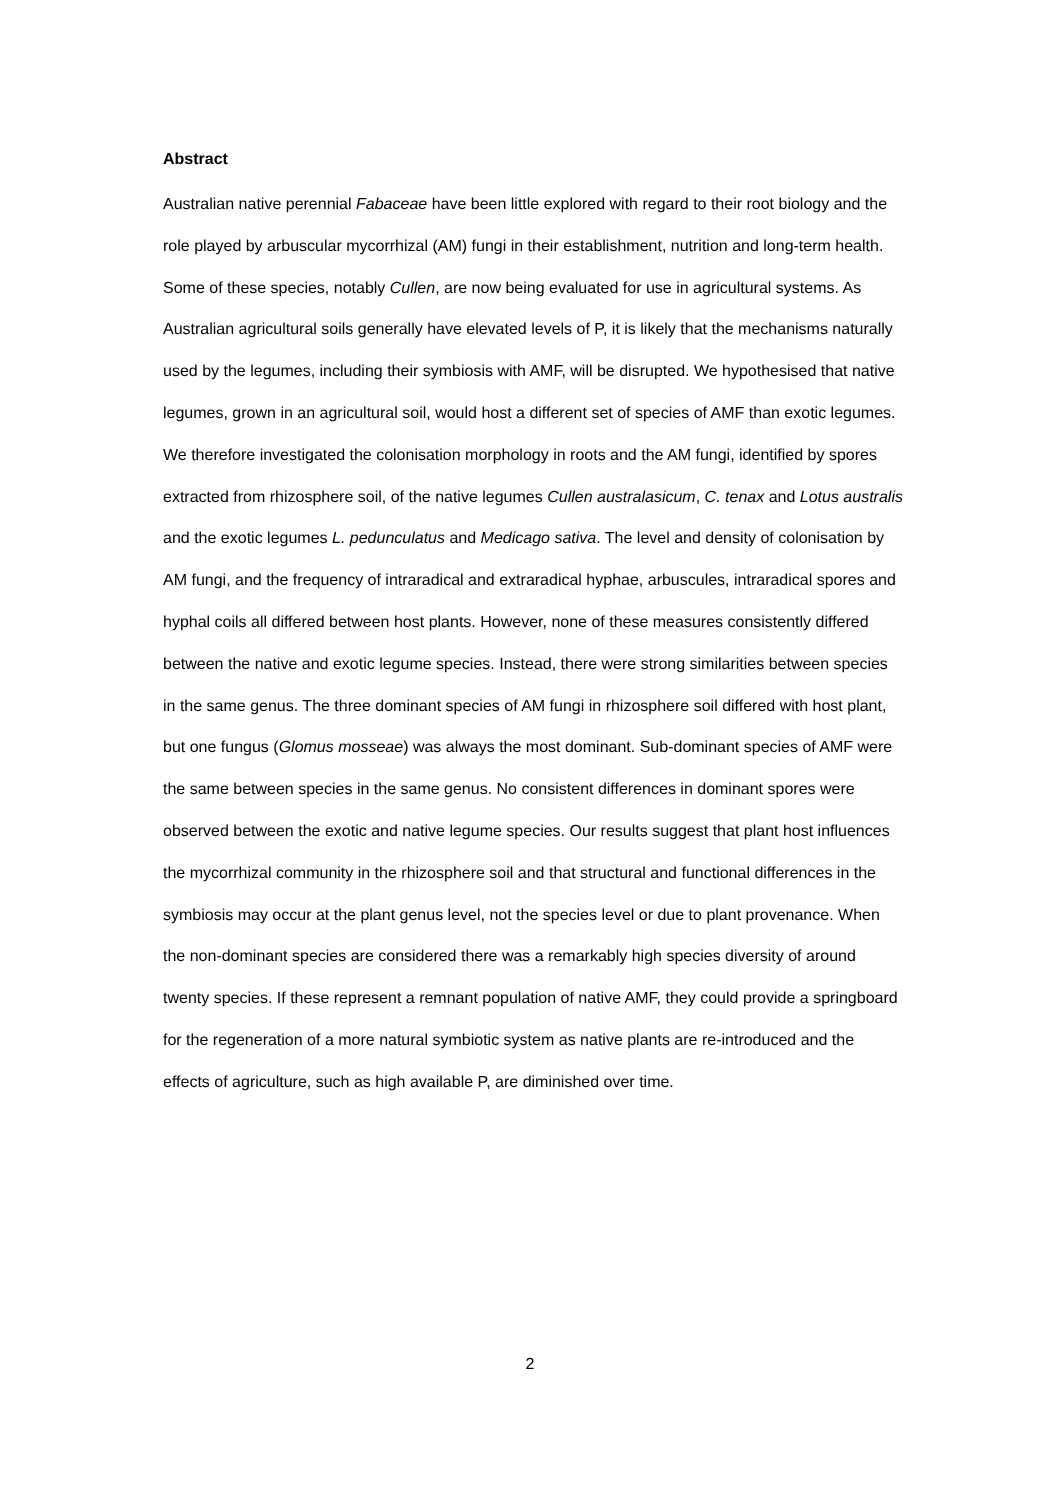Abstract
Australian native perennial Fabaceae have been little explored with regard to their root biology and the role played by arbuscular mycorrhizal (AM) fungi in their establishment, nutrition and long-term health. Some of these species, notably Cullen, are now being evaluated for use in agricultural systems. As Australian agricultural soils generally have elevated levels of P, it is likely that the mechanisms naturally used by the legumes, including their symbiosis with AMF, will be disrupted. We hypothesised that native legumes, grown in an agricultural soil, would host a different set of species of AMF than exotic legumes. We therefore investigated the colonisation morphology in roots and the AM fungi, identified by spores extracted from rhizosphere soil, of the native legumes Cullen australasicum, C. tenax and Lotus australis and the exotic legumes L. pedunculatus and Medicago sativa. The level and density of colonisation by AM fungi, and the frequency of intraradical and extraradical hyphae, arbuscules, intraradical spores and hyphal coils all differed between host plants. However, none of these measures consistently differed between the native and exotic legume species. Instead, there were strong similarities between species in the same genus. The three dominant species of AM fungi in rhizosphere soil differed with host plant, but one fungus (Glomus mosseae) was always the most dominant. Sub-dominant species of AMF were the same between species in the same genus. No consistent differences in dominant spores were observed between the exotic and native legume species. Our results suggest that plant host influences the mycorrhizal community in the rhizosphere soil and that structural and functional differences in the symbiosis may occur at the plant genus level, not the species level or due to plant provenance. When the non-dominant species are considered there was a remarkably high species diversity of around twenty species. If these represent a remnant population of native AMF, they could provide a springboard for the regeneration of a more natural symbiotic system as native plants are re-introduced and the effects of agriculture, such as high available P, are diminished over time.
2